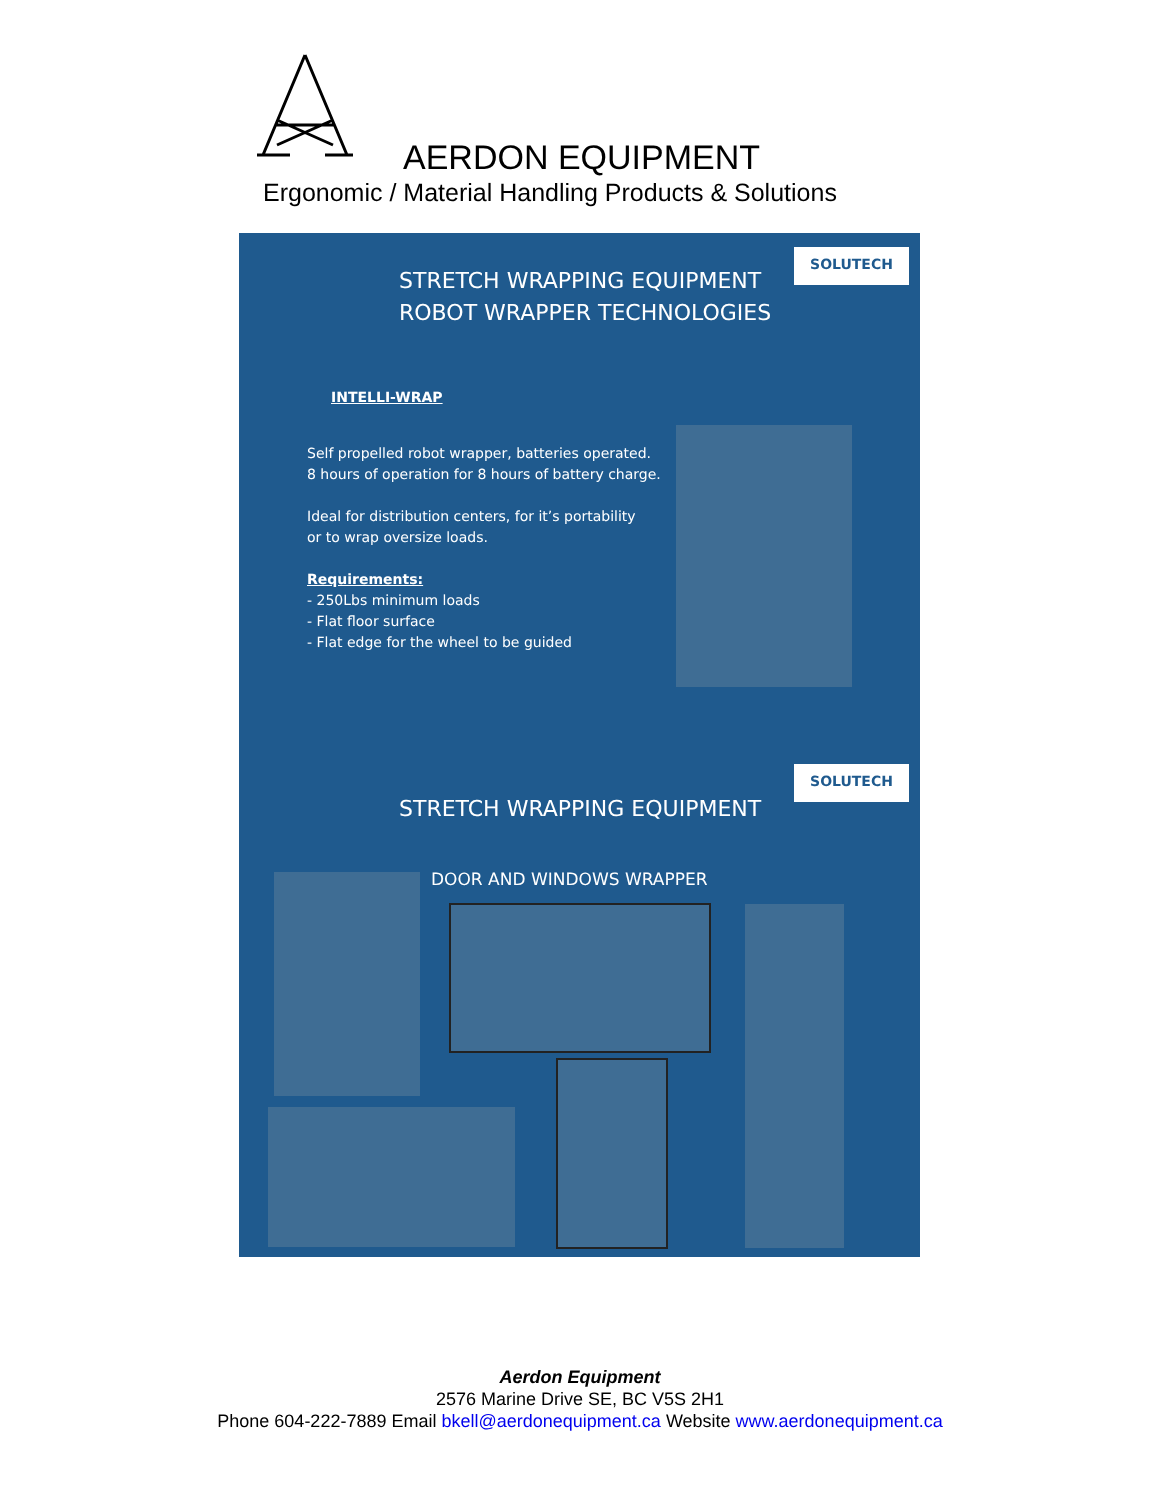AERDON EQUIPMENT
Ergonomic / Material Handling Products & Solutions
SOLUTECH
STRETCH WRAPPING EQUIPMENT
ROBOT WRAPPER TECHNOLOGIES
INTELLI-WRAP
Self propelled robot wrapper, batteries operated.
8 hours of operation for 8 hours of battery charge.
Ideal for distribution centers, for it’s portability
or to wrap oversize loads.
Requirements:
- 250Lbs minimum loads
- Flat floor surface
- Flat edge for the wheel to be guided
SOLUTECH
STRETCH WRAPPING EQUIPMENT
DOOR AND WINDOWS WRAPPER
Aerdon Equipment
2576 Marine Drive SE, BC V5S 2H1
Phone 604-222-7889 Email bkell@aerdonequipment.ca Website www.aerdonequipment.ca